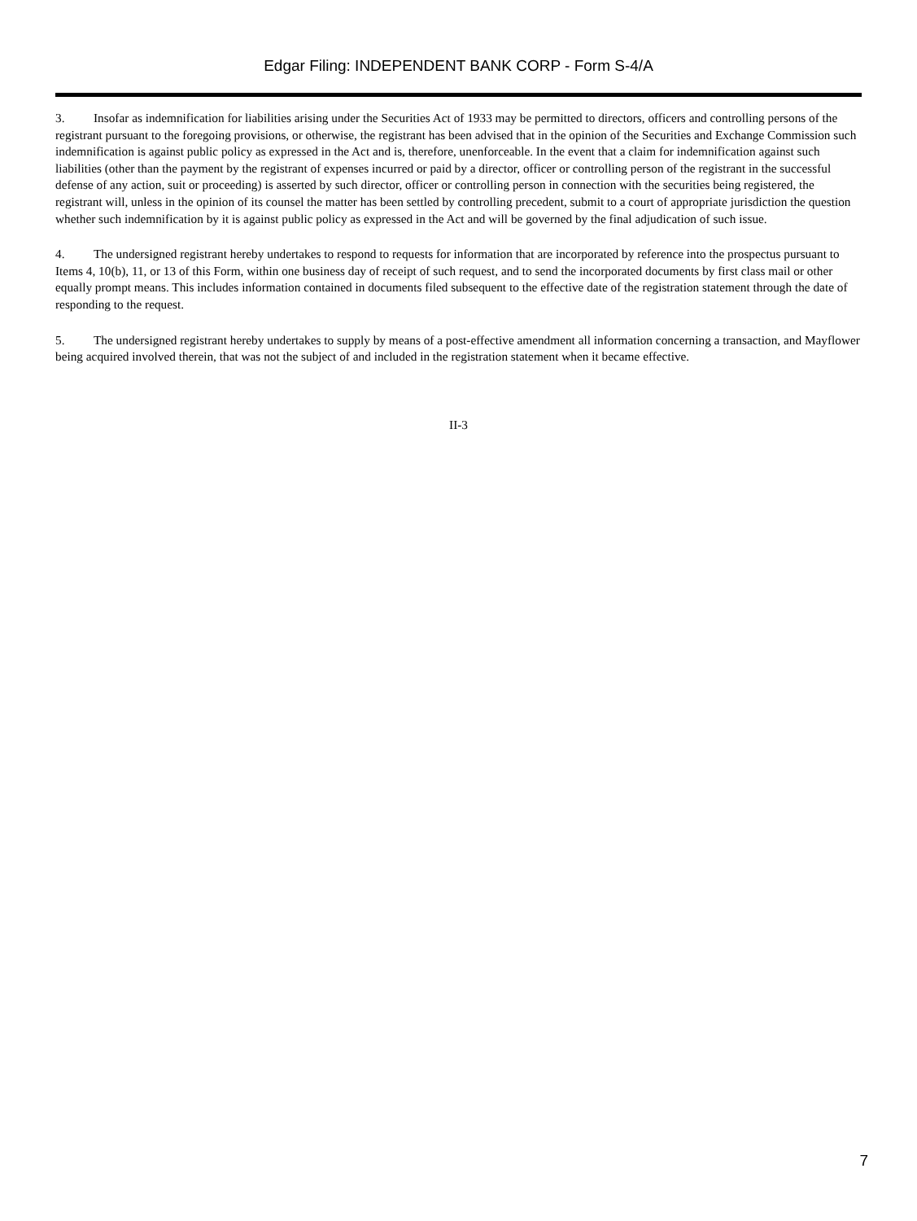Edgar Filing: INDEPENDENT BANK CORP - Form S-4/A
3. Insofar as indemnification for liabilities arising under the Securities Act of 1933 may be permitted to directors, officers and controlling persons of the registrant pursuant to the foregoing provisions, or otherwise, the registrant has been advised that in the opinion of the Securities and Exchange Commission such indemnification is against public policy as expressed in the Act and is, therefore, unenforceable. In the event that a claim for indemnification against such liabilities (other than the payment by the registrant of expenses incurred or paid by a director, officer or controlling person of the registrant in the successful defense of any action, suit or proceeding) is asserted by such director, officer or controlling person in connection with the securities being registered, the registrant will, unless in the opinion of its counsel the matter has been settled by controlling precedent, submit to a court of appropriate jurisdiction the question whether such indemnification by it is against public policy as expressed in the Act and will be governed by the final adjudication of such issue.
4. The undersigned registrant hereby undertakes to respond to requests for information that are incorporated by reference into the prospectus pursuant to Items 4, 10(b), 11, or 13 of this Form, within one business day of receipt of such request, and to send the incorporated documents by first class mail or other equally prompt means. This includes information contained in documents filed subsequent to the effective date of the registration statement through the date of responding to the request.
5. The undersigned registrant hereby undertakes to supply by means of a post-effective amendment all information concerning a transaction, and Mayflower being acquired involved therein, that was not the subject of and included in the registration statement when it became effective.
II-3
7